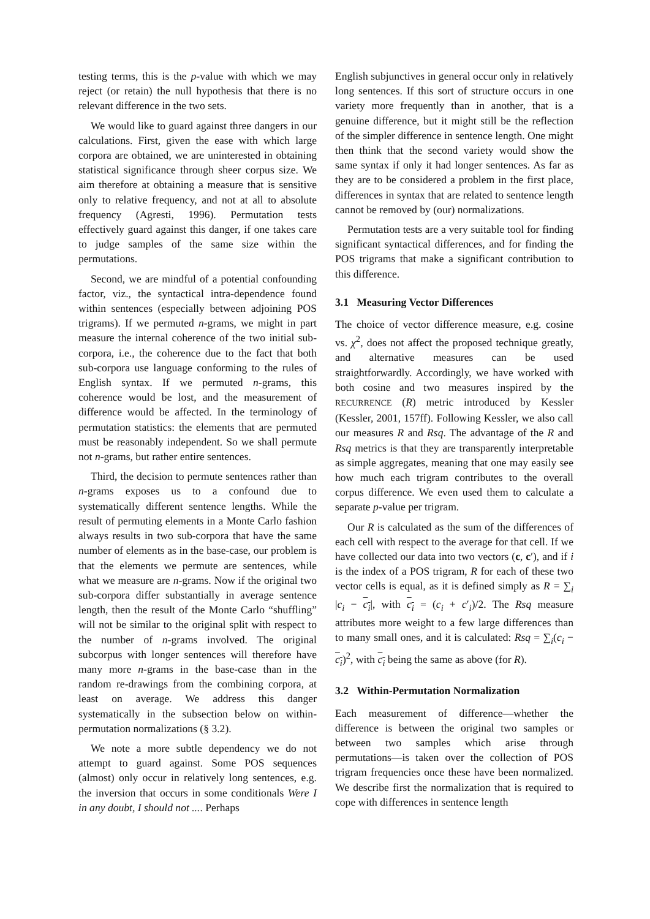testing terms, this is the p-value with which we may reject (or retain) the null hypothesis that there is no relevant difference in the two sets.
We would like to guard against three dangers in our calculations. First, given the ease with which large corpora are obtained, we are uninterested in obtaining statistical significance through sheer corpus size. We aim therefore at obtaining a measure that is sensitive only to relative frequency, and not at all to absolute frequency (Agresti, 1996). Permutation tests effectively guard against this danger, if one takes care to judge samples of the same size within the permutations.
Second, we are mindful of a potential confounding factor, viz., the syntactical intra-dependence found within sentences (especially between adjoining POS trigrams). If we permuted n-grams, we might in part measure the internal coherence of the two initial sub-corpora, i.e., the coherence due to the fact that both sub-corpora use language conforming to the rules of English syntax. If we permuted n-grams, this coherence would be lost, and the measurement of difference would be affected. In the terminology of permutation statistics: the elements that are permuted must be reasonably independent. So we shall permute not n-grams, but rather entire sentences.
Third, the decision to permute sentences rather than n-grams exposes us to a confound due to systematically different sentence lengths. While the result of permuting elements in a Monte Carlo fashion always results in two sub-corpora that have the same number of elements as in the base-case, our problem is that the elements we permute are sentences, while what we measure are n-grams. Now if the original two sub-corpora differ substantially in average sentence length, then the result of the Monte Carlo “shuffling” will not be similar to the original split with respect to the number of n-grams involved. The original subcorpus with longer sentences will therefore have many more n-grams in the base-case than in the random re-drawings from the combining corpora, at least on average. We address this danger systematically in the subsection below on within-permutation normalizations (§ 3.2).
We note a more subtle dependency we do not attempt to guard against. Some POS sequences (almost) only occur in relatively long sentences, e.g. the inversion that occurs in some conditionals Were I in any doubt, I should not .... Perhaps
English subjunctives in general occur only in relatively long sentences. If this sort of structure occurs in one variety more frequently than in another, that is a genuine difference, but it might still be the reflection of the simpler difference in sentence length. One might then think that the second variety would show the same syntax if only it had longer sentences. As far as they are to be considered a problem in the first place, differences in syntax that are related to sentence length cannot be removed by (our) normalizations.
Permutation tests are a very suitable tool for finding significant syntactical differences, and for finding the POS trigrams that make a significant contribution to this difference.
3.1 Measuring Vector Differences
The choice of vector difference measure, e.g. cosine vs. χ<sup>2</sup>, does not affect the proposed technique greatly, and alternative measures can be used straightforwardly. Accordingly, we have worked with both cosine and two measures inspired by the RECURRENCE (R) metric introduced by Kessler (Kessler, 2001, 157ff). Following Kessler, we also call our measures R and Rsq. The advantage of the R and Rsq metrics is that they are transparently interpretable as simple aggregates, meaning that one may easily see how much each trigram contributes to the overall corpus difference. We even used them to calculate a separate p-value per trigram.
Our R is calculated as the sum of the differences of each cell with respect to the average for that cell. If we have collected our data into two vectors (c, c′), and if i is the index of a POS trigram, R for each of these two vector cells is equal, as it is defined simply as R = ∑<sub>i</sub> |c<sub>i</sub> − c<sub>i</sub>|, with c<sub>i</sub> = (c<sub>i</sub> + c′<sub>i</sub>)/2. The Rsq measure attributes more weight to a few large differences than to many small ones, and it is calculated: Rsq = ∑<sub>i</sub>(c<sub>i</sub> − c<sub>i</sub>)<sup>2</sup>, with c<sub>i</sub> being the same as above (for R).
3.2 Within-Permutation Normalization
Each measurement of difference—whether the difference is between the original two samples or between two samples which arise through permutations—is taken over the collection of POS trigram frequencies once these have been normalized. We describe first the normalization that is required to cope with differences in sentence length